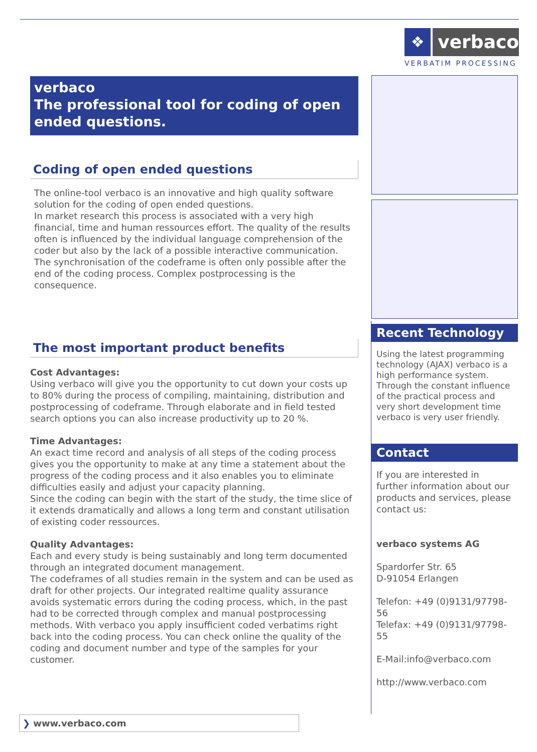❖
verbaco
VERBATIM PROCESSING
verbaco
The professional tool for coding of open ended questions.
Coding of open ended questions
The online-tool verbaco is an innovative and high quality software solution for the coding of open ended questions.
In market research this process is associated with a very high financial, time and human ressources effort. The quality of the results often is influenced by the individual language comprehension of the coder but also by the lack of a possible interactive communication. The synchronisation of the codeframe is often only possible after the end of the coding process. Complex postprocessing is the consequence.
The most important product benefits
Cost Advantages:
Using verbaco will give you the opportunity to cut down your costs up to 80% during the process of compiling, maintaining, distribution and postprocessing of codeframe. Through elaborate and in field tested search options you can also increase productivity up to 20 %.
Time Advantages:
An exact time record and analysis of all steps of the coding process gives you the opportunity to make at any time a statement about the progress of the coding process and it also enables you to eliminate difficulties easily and adjust your capacity planning.
Since the coding can begin with the start of the study, the time slice of it extends dramatically and allows a long term and constant utilisation of existing coder ressources.
Quality Advantages:
Each and every study is being sustainably and long term documented through an integrated document management.
The codeframes of all studies remain in the system and can be used as draft for other projects. Our integrated realtime quality assurance avoids systematic errors during the coding process, which, in the past had to be corrected through complex and manual postprocessing methods. With verbaco you apply insufficient coded verbatims right back into the coding process. You can check online the quality of the coding and document number and type of the samples for your customer.
Recent Technology
Using the latest programming technology (AJAX) verbaco is a high performance system. Through the constant influence of the practical process and very short development time verbaco is very user friendly.
Contact
If you are interested in further information about our products and services, please contact us:
verbaco systems AG
Spardorfer Str. 65
D-91054 Erlangen
Telefon: +49 (0)9131/97798-56
Telefax: +49 (0)9131/97798-55
E-Mail:info@verbaco.com
http://www.verbaco.com
❯ www.verbaco.com